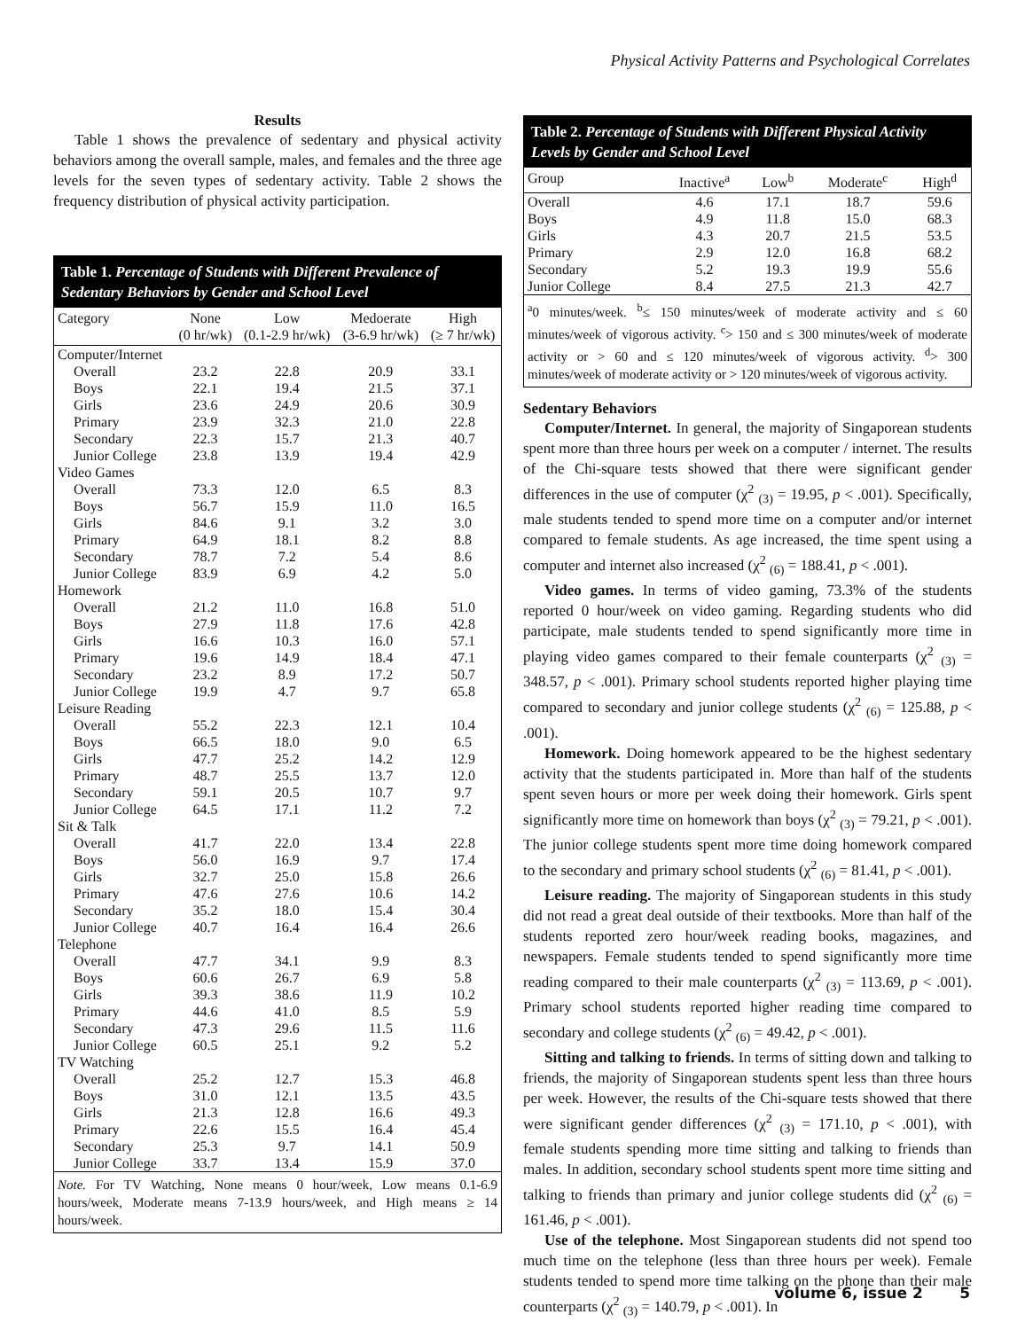Physical Activity Patterns and Psychological Correlates
Results
Table 1 shows the prevalence of sedentary and physical activity behaviors among the overall sample, males, and females and the three age levels for the seven types of sedentary activity. Table 2 shows the frequency distribution of physical activity participation.
Table 1. Percentage of Students with Different Prevalence of Sedentary Behaviors by Gender and School Level
| Category | None (0 hr/wk) | Low (0.1-2.9 hr/wk) | Medoerate (3-6.9 hr/wk) | High (≥ 7 hr/wk) |
| --- | --- | --- | --- | --- |
| Computer/Internet | | | | |
| Overall | 23.2 | 22.8 | 20.9 | 33.1 |
| Boys | 22.1 | 19.4 | 21.5 | 37.1 |
| Girls | 23.6 | 24.9 | 20.6 | 30.9 |
| Primary | 23.9 | 32.3 | 21.0 | 22.8 |
| Secondary | 22.3 | 15.7 | 21.3 | 40.7 |
| Junior College | 23.8 | 13.9 | 19.4 | 42.9 |
| Video Games | | | | |
| Overall | 73.3 | 12.0 | 6.5 | 8.3 |
| Boys | 56.7 | 15.9 | 11.0 | 16.5 |
| Girls | 84.6 | 9.1 | 3.2 | 3.0 |
| Primary | 64.9 | 18.1 | 8.2 | 8.8 |
| Secondary | 78.7 | 7.2 | 5.4 | 8.6 |
| Junior College | 83.9 | 6.9 | 4.2 | 5.0 |
| Homework | | | | |
| Overall | 21.2 | 11.0 | 16.8 | 51.0 |
| Boys | 27.9 | 11.8 | 17.6 | 42.8 |
| Girls | 16.6 | 10.3 | 16.0 | 57.1 |
| Primary | 19.6 | 14.9 | 18.4 | 47.1 |
| Secondary | 23.2 | 8.9 | 17.2 | 50.7 |
| Junior College | 19.9 | 4.7 | 9.7 | 65.8 |
| Leisure Reading | | | | |
| Overall | 55.2 | 22.3 | 12.1 | 10.4 |
| Boys | 66.5 | 18.0 | 9.0 | 6.5 |
| Girls | 47.7 | 25.2 | 14.2 | 12.9 |
| Primary | 48.7 | 25.5 | 13.7 | 12.0 |
| Secondary | 59.1 | 20.5 | 10.7 | 9.7 |
| Junior College | 64.5 | 17.1 | 11.2 | 7.2 |
| Sit & Talk | | | | |
| Overall | 41.7 | 22.0 | 13.4 | 22.8 |
| Boys | 56.0 | 16.9 | 9.7 | 17.4 |
| Girls | 32.7 | 25.0 | 15.8 | 26.6 |
| Primary | 47.6 | 27.6 | 10.6 | 14.2 |
| Secondary | 35.2 | 18.0 | 15.4 | 30.4 |
| Junior College | 40.7 | 16.4 | 16.4 | 26.6 |
| Telephone | | | | |
| Overall | 47.7 | 34.1 | 9.9 | 8.3 |
| Boys | 60.6 | 26.7 | 6.9 | 5.8 |
| Girls | 39.3 | 38.6 | 11.9 | 10.2 |
| Primary | 44.6 | 41.0 | 8.5 | 5.9 |
| Secondary | 47.3 | 29.6 | 11.5 | 11.6 |
| Junior College | 60.5 | 25.1 | 9.2 | 5.2 |
| TV Watching | | | | |
| Overall | 25.2 | 12.7 | 15.3 | 46.8 |
| Boys | 31.0 | 12.1 | 13.5 | 43.5 |
| Girls | 21.3 | 12.8 | 16.6 | 49.3 |
| Primary | 22.6 | 15.5 | 16.4 | 45.4 |
| Secondary | 25.3 | 9.7 | 14.1 | 50.9 |
| Junior College | 33.7 | 13.4 | 15.9 | 37.0 |
Note. For TV Watching, None means 0 hour/week, Low means 0.1-6.9 hours/week, Moderate means 7-13.9 hours/week, and High means ≥ 14 hours/week.
Table 2. Percentage of Students with Different Physical Activity Levels by Gender and School Level
| Group | Inactive<sup>a</sup> | Low<sup>b</sup> | Moderate<sup>c</sup> | High<sup>d</sup> |
| --- | --- | --- | --- | --- |
| Overall | 4.6 | 17.1 | 18.7 | 59.6 |
| Boys | 4.9 | 11.8 | 15.0 | 68.3 |
| Girls | 4.3 | 20.7 | 21.5 | 53.5 |
| Primary | 2.9 | 12.0 | 16.8 | 68.2 |
| Secondary | 5.2 | 19.3 | 19.9 | 55.6 |
| Junior College | 8.4 | 27.5 | 21.3 | 42.7 |
<sup>a</sup> 0 minutes/week. <sup>b</sup>≤ 150 minutes/week of moderate activity and ≤ 60 minutes/week of vigorous activity. <sup>c</sup>> 150 and ≤ 300 minutes/week of moderate activity or > 60 and ≤ 120 minutes/week of vigorous activity. <sup>d</sup>> 300 minutes/week of moderate activity or > 120 minutes/week of vigorous activity.
Sedentary Behaviors
Computer/Internet. In general, the majority of Singaporean students spent more than three hours per week on a computer / internet. The results of the Chi-square tests showed that there were significant gender differences in the use of computer (χ<sup>2</sup> <sub>(3)</sub> = 19.95, p < .001). Specifically, male students tended to spend more time on a computer and/or internet compared to female students. As age increased, the time spent using a computer and internet also increased (χ<sup>2</sup> <sub>(6)</sub> = 188.41, p < .001).
Video games. In terms of video gaming, 73.3% of the students reported 0 hour/week on video gaming. Regarding students who did participate, male students tended to spend significantly more time in playing video games compared to their female counterparts (χ<sup>2</sup> <sub>(3)</sub> = 348.57, p < .001). Primary school students reported higher playing time compared to secondary and junior college students (χ<sup>2</sup> <sub>(6)</sub> = 125.88, p < .001).
Homework. Doing homework appeared to be the highest sedentary activity that the students participated in. More than half of the students spent seven hours or more per week doing their homework. Girls spent significantly more time on homework than boys (χ<sup>2</sup> <sub>(3)</sub> = 79.21, p < .001). The junior college students spent more time doing homework compared to the secondary and primary school students (χ<sup>2</sup> <sub>(6)</sub> = 81.41, p < .001).
Leisure reading. The majority of Singaporean students in this study did not read a great deal outside of their textbooks. More than half of the students reported zero hour/week reading books, magazines, and newspapers. Female students tended to spend significantly more time reading compared to their male counterparts (χ<sup>2</sup> <sub>(3)</sub> = 113.69, p < .001). Primary school students reported higher reading time compared to secondary and college students (χ<sup>2</sup> <sub>(6)</sub> = 49.42, p < .001).
Sitting and talking to friends. In terms of sitting down and talking to friends, the majority of Singaporean students spent less than three hours per week. However, the results of the Chi-square tests showed that there were significant gender differences (χ<sup>2</sup> <sub>(3)</sub> = 171.10, p < .001), with female students spending more time sitting and talking to friends than males. In addition, secondary school students spent more time sitting and talking to friends than primary and junior college students did (χ<sup>2</sup> <sub>(6)</sub> = 161.46, p < .001).
Use of the telephone. Most Singaporean students did not spend too much time on the telephone (less than three hours per week). Female students tended to spend more time talking on the phone than their male counterparts (χ<sup>2</sup> <sub>(3)</sub> = 140.79, p < .001). In
volume 6, issue 2 5